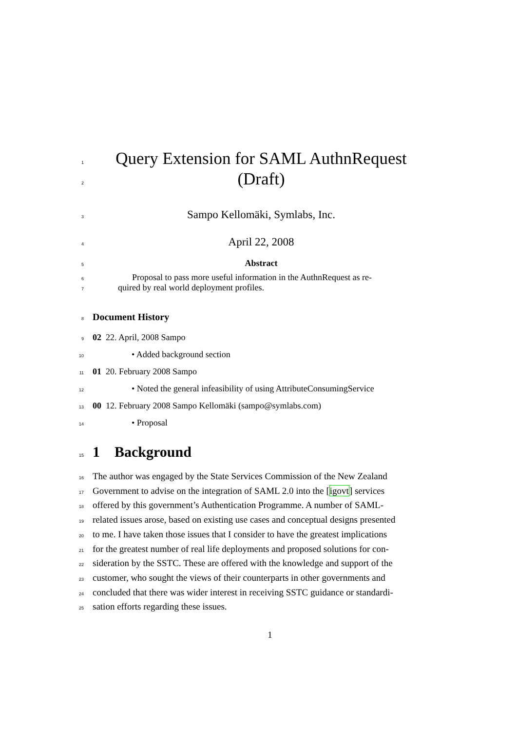1
Query Extension for SAML AuthnRequest
2
(Draft)
3
Sampo Kellomäki, Symlabs, Inc.
4
April 22, 2008
5
Abstract
6
Proposal to pass more useful information in the AuthnRequest as re-
7
quired by real world deployment profiles.
8
Document History
9
02 22. April, 2008 Sampo
10
• Added background section
11
01 20. February 2008 Sampo
12
• Noted the general infeasibility of using AttributeConsumingService
13
00 12. February 2008 Sampo Kellomäki (sampo@symlabs.com)
14
• Proposal
15
1 Background
16
The author was engaged by the State Services Commission of the New Zealand
17
Government to advise on the integration of SAML 2.0 into the [igovt] services
18
offered by this government’s Authentication Programme. A number of SAML-
19
related issues arose, based on existing use cases and conceptual designs presented
20
to me. I have taken those issues that I consider to have the greatest implications
21
for the greatest number of real life deployments and proposed solutions for con-
22
sideration by the SSTC. These are offered with the knowledge and support of the
23
customer, who sought the views of their counterparts in other governments and
24
concluded that there was wider interest in receiving SSTC guidance or standardi-
25
sation efforts regarding these issues.
1